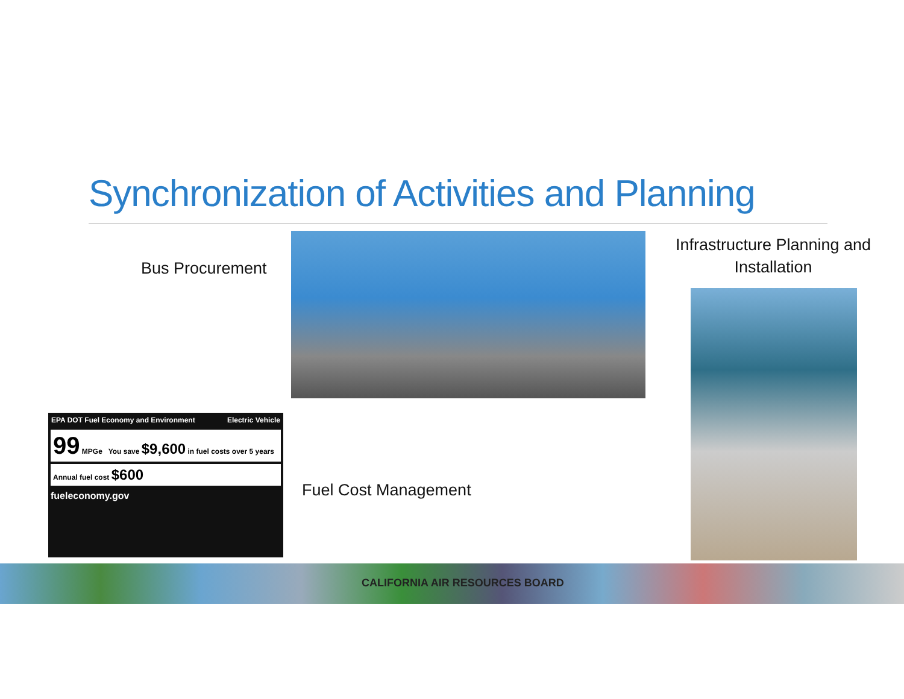Synchronization of Activities and Planning
Bus Procurement
Infrastructure Planning and Installation
EPA DOT Fuel Economy and Environment Electric Vehicle
99 MPGe You save $9,600 in fuel costs over 5 years
Annual fuel cost $600
fueleconomy.gov
Fuel Cost Management
CALIFORNIA AIR RESOURCES BOARD